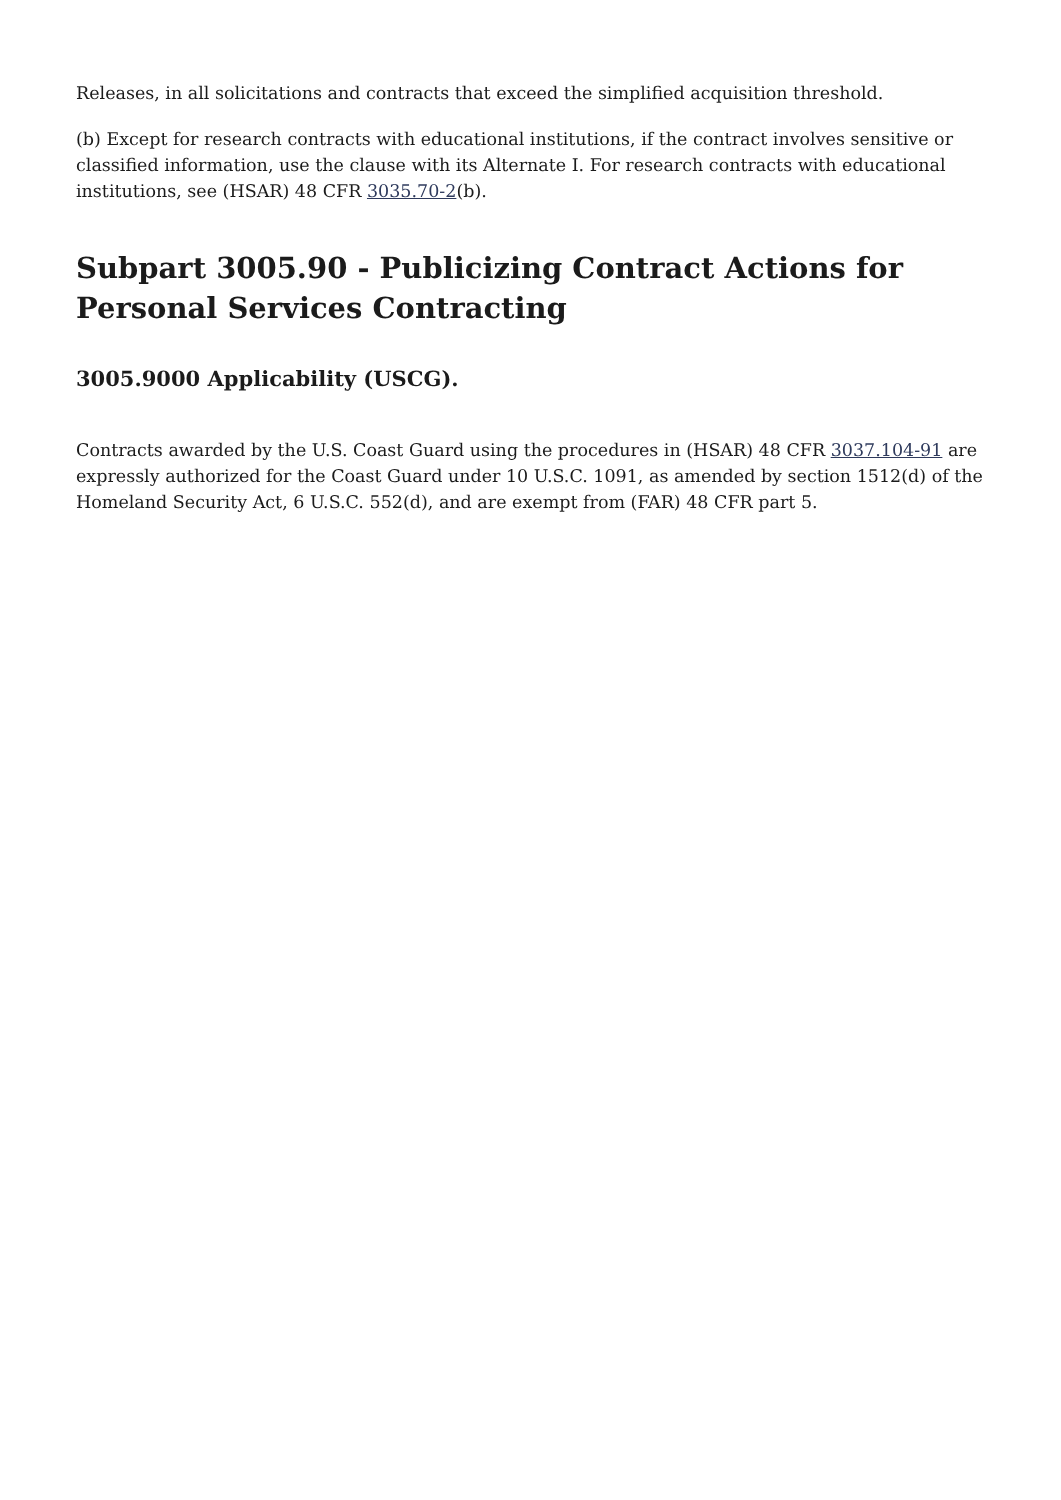Releases, in all solicitations and contracts that exceed the simplified acquisition threshold.
(b) Except for research contracts with educational institutions, if the contract involves sensitive or classified information, use the clause with its Alternate I. For research contracts with educational institutions, see (HSAR) 48 CFR 3035.70-2(b).
Subpart 3005.90 - Publicizing Contract Actions for Personal Services Contracting
3005.9000 Applicability (USCG).
Contracts awarded by the U.S. Coast Guard using the procedures in (HSAR) 48 CFR 3037.104-91 are expressly authorized for the Coast Guard under 10 U.S.C. 1091, as amended by section 1512(d) of the Homeland Security Act, 6 U.S.C. 552(d), and are exempt from (FAR) 48 CFR part 5.